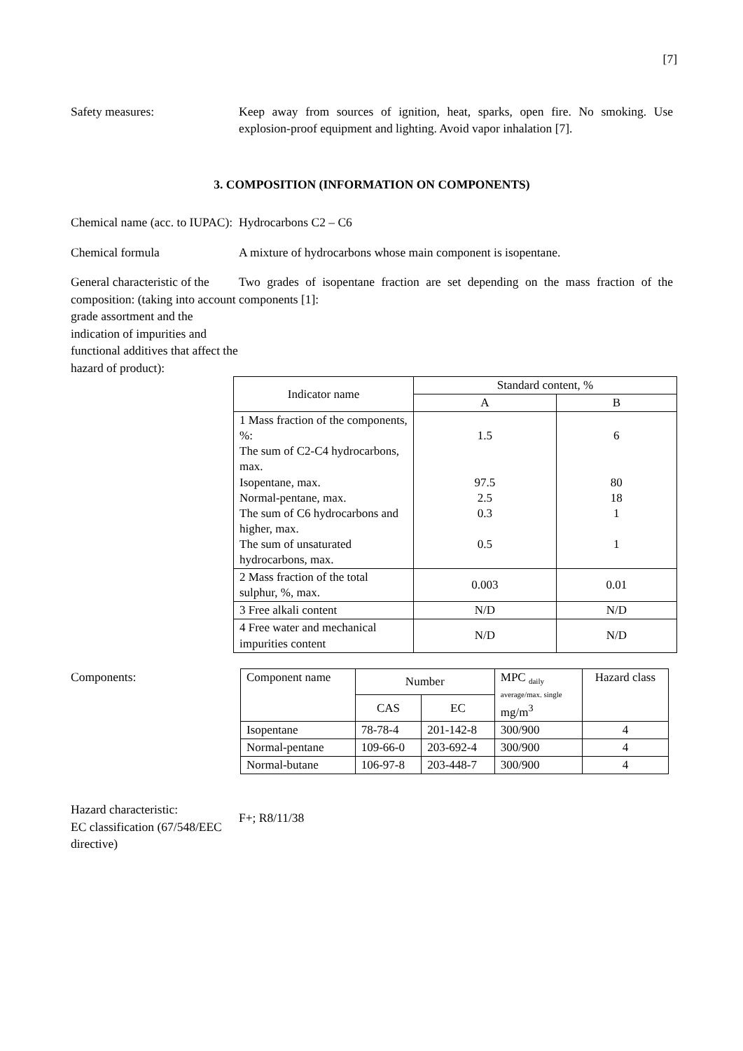[7]
Safety measures: Keep away from sources of ignition, heat, sparks, open fire. No smoking. Use explosion-proof equipment and lighting. Avoid vapor inhalation [7].
3. COMPOSITION (INFORMATION ON COMPONENTS)
Chemical name (acc. to IUPAC):
Hydrocarbons C2 – C6
Chemical formula A mixture of hydrocarbons whose main component is isopentane.
General characteristic of the composition: (taking into account grade assortment and the indication of impurities and functional additives that affect the hazard of product):
Two grades of isopentane fraction are set depending on the mass fraction of the components [1]:
| Indicator name | Standard content, % | |
| --- | --- | --- |
| | A | B |
| 1 Mass fraction of the components, %: The sum of C2-C4 hydrocarbons, max. Isopentane, max. Normal-pentane, max. The sum of C6 hydrocarbons and higher, max. The sum of unsaturated hydrocarbons, max. | 1.5 97.5 2.5 0.3 0.5 | 6 80 18 1 1 |
| 2 Mass fraction of the total sulphur, %, max. | 0.003 | 0.01 |
| 3 Free alkali content | N/D | N/D |
| 4 Free water and mechanical impurities content | N/D | N/D |
Components:
| Component name | Number | | MPC <sub>daily</sub> average/max. single mg/m<sup>3</sup> | Hazard class |
| | CAS | EC | | |
| Isopentane | 78-78-4 | 201-142-8 | 300/900 | 4 |
| Normal-pentane | 109-66-0 | 203-692-4 | 300/900 | 4 |
| Normal-butane | 106-97-8 | 203-448-7 | 300/900 | 4 |
Hazard characteristic:
EC classification (67/548/EEC directive)
F+; R8/11/38